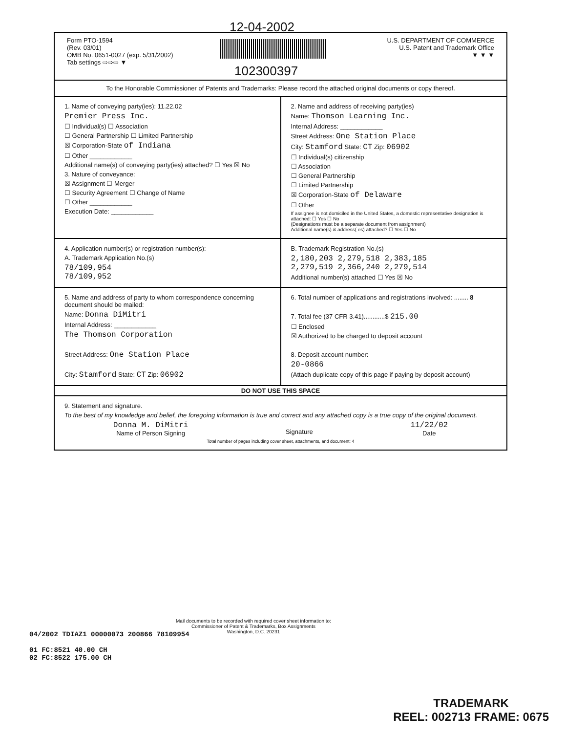12-04-2002
102300397
Form PTO-1594
(Rev. 03/01)
OMB No. 0651-0027 (exp. 5/31/2002)
Tab settings ⇨⇨⇨ ▼
U.S. DEPARTMENT OF COMMERCE
U.S. Patent and Trademark Office
▼ ▼ ▼
To the Honorable Commissioner of Patents and Trademarks: Please record the attached original documents or copy thereof.
1. Name of conveying party(ies): 11.22.02
Premier Press Inc.
☐ Individual(s) ☐ Association
☐ General Partnership ☐ Limited Partnership
☒ Corporation-State of Indiana
☐ Other ____________
Additional name(s) of conveying party(ies) attached? ☐ Yes ☒ No
3. Nature of conveyance:
☒ Assignment ☐ Merger
☐ Security Agreement ☐ Change of Name
☐ Other ____________
Execution Date: ____________
2. Name and address of receiving party(ies)
Name: Thomson Learning Inc.
Internal Address: ____________
Street Address: One Station Place
City: Stamford State: CT Zip: 06902
☐ Individual(s) citizenship
☐ Association
☐ General Partnership
☐ Limited Partnership
☒ Corporation-State of Delaware
☐ Other
If assignee is not domiciled in the United States, a domestic representative designation is attached: ☐ Yes ☐ No
(Designations must be a separate document from assignment)
Additional name(s) & address( es) attached? ☐ Yes ☐ No
4. Application number(s) or registration number(s):
A. Trademark Application No.(s)
78/109,954
78/109,952
B. Trademark Registration No.(s)
2,180,203 2,279,518 2,383,185
2,279,519 2,366,240 2,279,514
Additional number(s) attached ☐ Yes ☒ No
5. Name and address of party to whom correspondence concerning document should be mailed:
Name: Donna DiMitri
Internal Address: ____________
The Thomson Corporation
Street Address: One Station Place
City: Stamford State: CT Zip: 06902
6. Total number of applications and registrations involved: ........ 8
7. Total fee (37 CFR 3.41)............$ 215.00
☐ Enclosed
☒ Authorized to be charged to deposit account
8. Deposit account number:
20-0866
(Attach duplicate copy of this page if paying by deposit account)
DO NOT USE THIS SPACE
9. Statement and signature.
To the best of my knowledge and belief, the foregoing information is true and correct and any attached copy is a true copy of the original document.
Donna M. DiMitri
Name of Person Signing
Signature
11/22/02
Date
Total number of pages including cover sheet, attachments, and document: 4
Mail documents to be recorded with required cover sheet information to:
Commissioner of Patent & Trademarks, Box Assignments
Washington, D.C. 20231
04/2002 TDIAZ1 00000073 200866 78109954
01 FC:8521 40.00 CH
02 FC:8522 175.00 CH
TRADEMARK
REEL: 002713 FRAME: 0675